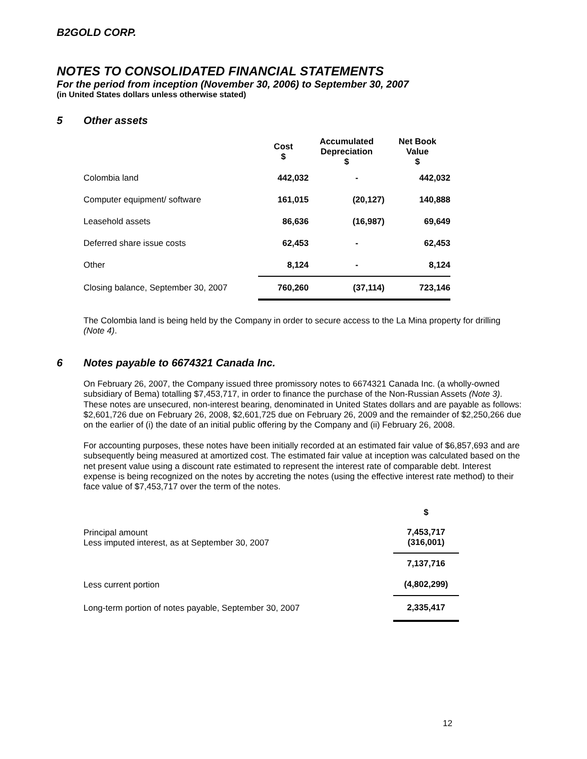B2GOLD CORP.
NOTES TO CONSOLIDATED FINANCIAL STATEMENTS
For the period from inception (November 30, 2006) to September 30, 2007
(in United States dollars unless otherwise stated)
5 Other assets
| | Cost $ | Accumulated Depreciation $ | Net Book Value $ |
| --- | --- | --- | --- |
| Colombia land | 442,032 | - | 442,032 |
| Computer equipment/ software | 161,015 | (20,127) | 140,888 |
| Leasehold assets | 86,636 | (16,987) | 69,649 |
| Deferred share issue costs | 62,453 | - | 62,453 |
| Other | 8,124 | - | 8,124 |
| Closing balance, September 30, 2007 | 760,260 | (37,114) | 723,146 |
The Colombia land is being held by the Company in order to secure access to the La Mina property for drilling (Note 4).
6 Notes payable to 6674321 Canada Inc.
On February 26, 2007, the Company issued three promissory notes to 6674321 Canada Inc. (a wholly-owned subsidiary of Bema) totalling $7,453,717, in order to finance the purchase of the Non-Russian Assets (Note 3). These notes are unsecured, non-interest bearing, denominated in United States dollars and are payable as follows: $2,601,726 due on February 26, 2008, $2,601,725 due on February 26, 2009 and the remainder of $2,250,266 due on the earlier of (i) the date of an initial public offering by the Company and (ii) February 26, 2008.
For accounting purposes, these notes have been initially recorded at an estimated fair value of $6,857,693 and are subsequently being measured at amortized cost. The estimated fair value at inception was calculated based on the net present value using a discount rate estimated to represent the interest rate of comparable debt. Interest expense is being recognized on the notes by accreting the notes (using the effective interest rate method) to their face value of $7,453,717 over the term of the notes.
| | $ |
| Principal amount Less imputed interest, as at September 30, 2007 | 7,453,717 (316,001) |
| | 7,137,716 |
| Less current portion | (4,802,299) |
| Long-term portion of notes payable, September 30, 2007 | 2,335,417 |
12